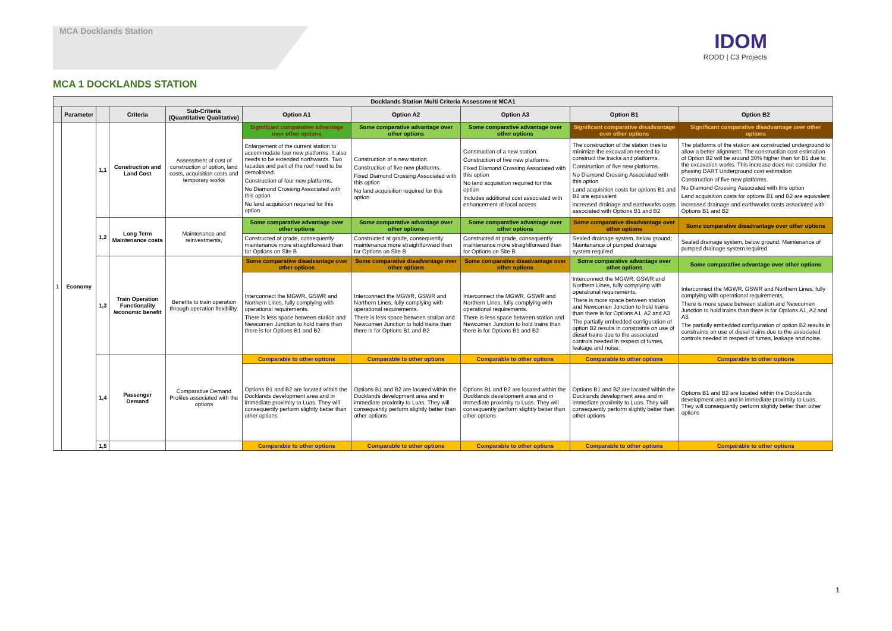MCA Docklands Station
IDOM
RODD | C3 Projects
MCA 1 DOCKLANDS STATION
| Docklands Station Multi Criteria Assessment MCA1 | | | | | | | | | |
| --- | --- | --- | --- | --- | --- | --- | --- | --- | --- |
| | Parameter | | Criteria | Sub-Criteria (Quantitative Qualitative) | Option A1 | Option A2 | Option A3 | Option B1 | Option B2 |
| 1 | Economy | 1,1 | Construction and Land Cost | Assessment of cost of construction of option, land costs, acquisition costs and temporary works | Significant comparative advantage over other options | Some comparative advantage over other options | Some comparative advantage over other options | Significant comparative disadvantage over other options | Significant comparative disadvantage over other options |
| | | | | | Enlargement of the current station to accommodate four new platforms. It also needs to be extended northwards. Two facades and part of the roof need to be demolished. Construction of four new platforms. No Diamond Crossing Associated with this option No land acquisition required for this option | Construction of a new station. Construction of five new platforms. Fixed Diamond Crossing Associated with this option No land acquisition required for this option | Construction of a new station. Construction of five new platforms. Fixed Diamond Crossing Associated with this option No land acquisition required for this option Includes additional cost associated with enhancement of local access | The construction of the station tries to minimize the excavation needed to construct the tracks and platforms. Construction of five new platforms. No Diamond Crossing Associated with this option Land acquisition costs for options B1 and B2 are equivalent increased drainage and earthworks costs associated with Options B1 and B2 | The platforms of the station are constructed underground to allow a better alignment. The construction cost estimation of Option B2 will be around 30% higher than for B1 due to the excavation works. This increase does not consider the phasing DART Underground cost estimation Construction of five new platforms. No Diamond Crossing Associated with this option Land acquisition costs for options B1 and B2 are equivalent increased drainage and earthworks costs associated with Options B1 and B2 |
| | | 1,2 | Long Term Maintenance costs | Maintenance and reinvestments, | Some comparative advantage over other options | Some comparative advantage over other options | Some comparative advantage over other options | Some comparative disadvantage over other options | Some comparative disadvantage over other options |
| | | | | | Constructed at grade, consequently maintenance more straightforward than for Options on Site B | Constructed at grade, consequently maintenance more straightforward than for Options on Site B | Constructed at grade, consequently maintenance more straightforward than for Options on Site B | Sealed drainage system, below ground; Maintenance of pumped drainage system required | Sealed drainage system, below ground; Maintenance of pumped drainage system required |
| | | 1,3 | Train Operation Functionality /economic benefit | Benefits to train operation through operation flexibility. | Some comparative disadvantage over other options | Some comparative disadvantage over other options | Some comparative disadvantage over other options | Some comparative advantage over other options | Some comparative advantage over other options |
| | | | | | Interconnect the MGWR, GSWR and Northern Lines, fully complying with operational requirements. There is less space between station and Newcomen Junction to hold trains than there is for Options B1 and B2 | Interconnect the MGWR, GSWR and Northern Lines, fully complying with operational requirements. There is less space between station and Newcomen Junction to hold trains than there is for Options B1 and B2 | Interconnect the MGWR, GSWR and Northern Lines, fully complying with operational requirements. There is less space between station and Newcomen Junction to hold trains than there is for Options B1 and B2 | Interconnect the MGWR, GSWR and Northern Lines, fully complying with operational requirements. There is more space between station and Newcomen Junction to hold trains than there is for Options A1, A2 and A3 The partially embedded configuration of option B2 results in constraints on use of diesel trains due to the associated controls needed in respect of fumes, leakage and noise. | Interconnect the MGWR, GSWR and Northern Lines, fully complying with operational requirements. There is more space between station and Newcomen Junction to hold trains than there is for Options A1, A2 and A3. The partially embedded configuration of option B2 results in constraints on use of diesel trains due to the associated controls needed in respect of fumes, leakage and noise. |
| | | 1,4 | Passenger Demand | Comparative Demand Profiles associated with the options | Comparable to other options | Comparable to other options | Comparable to other options | Comparable to other options | Comparable to other options |
| | | | | | Options B1 and B2 are located within the Docklands development area and in immediate proximity to Luas. They will consequently perform slightly better than other options | Options B1 and B2 are located within the Docklands development area and in immediate proximity to Luas. They will consequently perform slightly better than other options | Options B1 and B2 are located within the Docklands development area and in immediate proximity to Luas. They will consequently perform slightly better than other options | Options B1 and B2 are located within the Docklands development area and in immediate proximity to Luas. They will consequently perform slightly better than other options | Options B1 and B2 are located within the Docklands development area and in immediate proximity to Luas. They will consequently perform slightly better than other options |
| | | 1,5 | | | Comparable to other options | Comparable to other options | Comparable to other options | Comparable to other options | Comparable to other options |
1